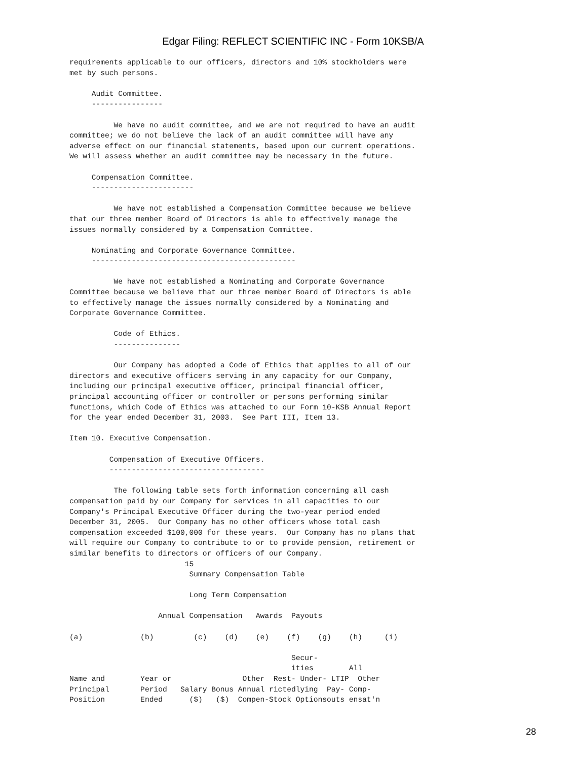Edgar Filing: REFLECT SCIENTIFIC INC - Form 10KSB/A
requirements applicable to our officers, directors and 10% stockholders were
met by such persons.

     Audit Committee.
     ----------------

          We have no audit committee, and we are not required to have an audit
committee; we do not believe the lack of an audit committee will have any
adverse effect on our financial statements, based upon our current operations.
We will assess whether an audit committee may be necessary in the future.

     Compensation Committee.
     -----------------------

          We have not established a Compensation Committee because we believe
that our three member Board of Directors is able to effectively manage the
issues normally considered by a Compensation Committee.

     Nominating and Corporate Governance Committee.
     ----------------------------------------------

          We have not established a Nominating and Corporate Governance
Committee because we believe that our three member Board of Directors is able
to effectively manage the issues normally considered by a Nominating and
Corporate Governance Committee.

          Code of Ethics.
          ---------------

          Our Company has adopted a Code of Ethics that applies to all of our
directors and executive officers serving in any capacity for our Company,
including our principal executive officer, principal financial officer,
principal accounting officer or controller or persons performing similar
functions, which Code of Ethics was attached to our Form 10-KSB Annual Report
for the year ended December 31, 2003.  See Part III, Item 13.

Item 10. Executive Compensation.

         Compensation of Executive Officers.
         -----------------------------------

          The following table sets forth information concerning all cash
compensation paid by our Company for services in all capacities to our
Company's Principal Executive Officer during the two-year period ended
December 31, 2005.  Our Company has no other officers whose total cash
compensation exceeded $100,000 for these years.  Our Company has no plans that
will require our Company to contribute to or to provide pension, retirement or
similar benefits to directors or officers of our Company.
                          15
                           Summary Compensation Table

                           Long Term Compensation

                    Annual Compensation   Awards  Payouts

(a)             (b)         (c)    (d)    (e)    (f)    (g)    (h)     (i)

                                                  Secur-
                                                  ities        All
Name and        Year or                Other  Rest- Under- LTIP  Other
Principal       Period   Salary Bonus Annual rictedlying  Pay- Comp-
Position        Ended      ($)   ($)  Compen-Stock Optionsouts ensat'n
28